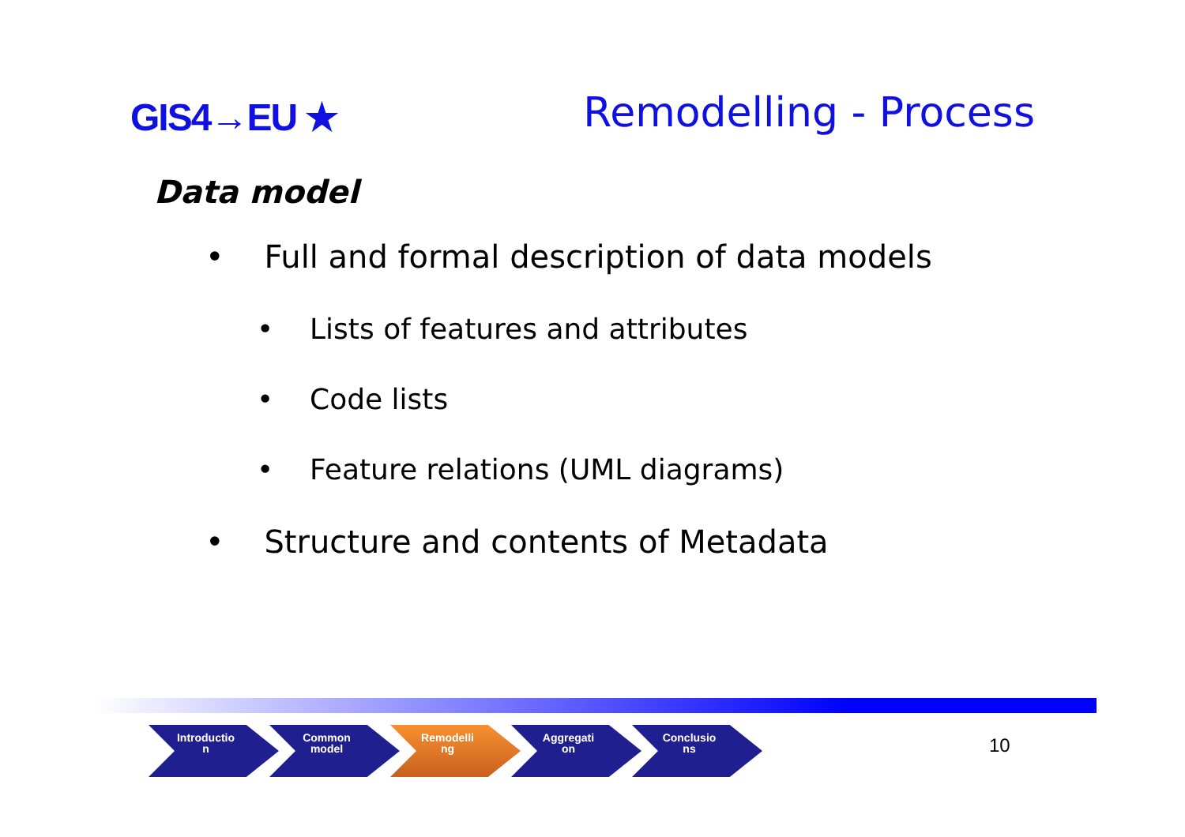GIS4→EU ★
Remodelling - Process
Data model
• Full and formal description of data models
• Lists of features and attributes
• Code lists
• Feature relations (UML diagrams)
• Structure and contents of Metadata
Introductio
n
Common
model
Remodelli
ng
Aggregati
on
Conclusio
ns
10